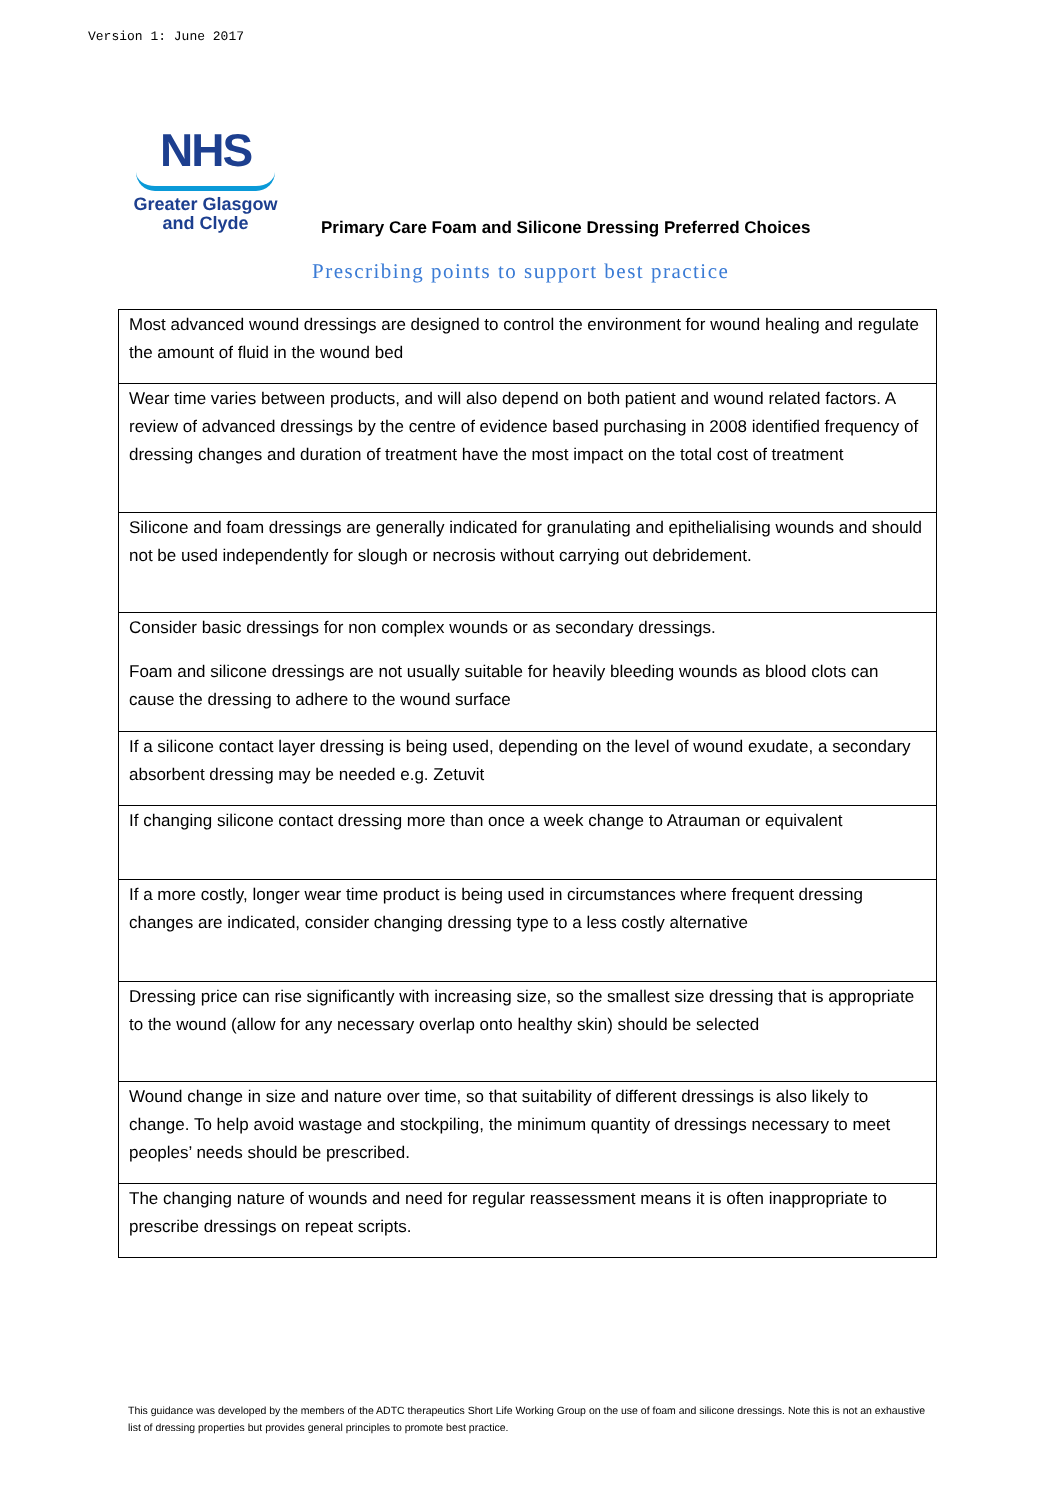Version 1: June 2017
NHS
Greater Glasgow
and Clyde
Primary Care Foam and Silicone Dressing Preferred Choices
Prescribing points to support best practice
| Most advanced wound dressings are designed to control the environment for wound healing and regulate the amount of fluid in the wound bed |
| Wear time varies between products, and will also depend on both patient and wound related factors. A review of advanced dressings by the centre of evidence based purchasing in 2008 identified frequency of dressing changes and duration of treatment have the most impact on the total cost of treatment |
| Silicone and foam dressings are generally indicated for granulating and epithelialising wounds and should not be used independently for slough or necrosis without carrying out debridement. |
| Consider basic dressings for non complex wounds or as secondary dressings. Foam and silicone dressings are not usually suitable for heavily bleeding wounds as blood clots can cause the dressing to adhere to the wound surface |
| If a silicone contact layer dressing is being used, depending on the level of wound exudate, a secondary absorbent dressing may be needed e.g. Zetuvit |
| If changing silicone contact dressing more than once a week change to Atrauman or equivalent |
| If a more costly, longer wear time product is being used in circumstances where frequent dressing changes are indicated, consider changing dressing type to a less costly alternative |
| Dressing price can rise significantly with increasing size, so the smallest size dressing that is appropriate to the wound (allow for any necessary overlap onto healthy skin) should be selected |
| Wound change in size and nature over time, so that suitability of different dressings is also likely to change. To help avoid wastage and stockpiling, the minimum quantity of dressings necessary to meet peoples’ needs should be prescribed. |
| The changing nature of wounds and need for regular reassessment means it is often inappropriate to prescribe dressings on repeat scripts. |
This guidance was developed by the members of the ADTC therapeutics Short Life Working Group on the use of foam and silicone dressings. Note this is not an exhaustive list of dressing properties but provides general principles to promote best practice.